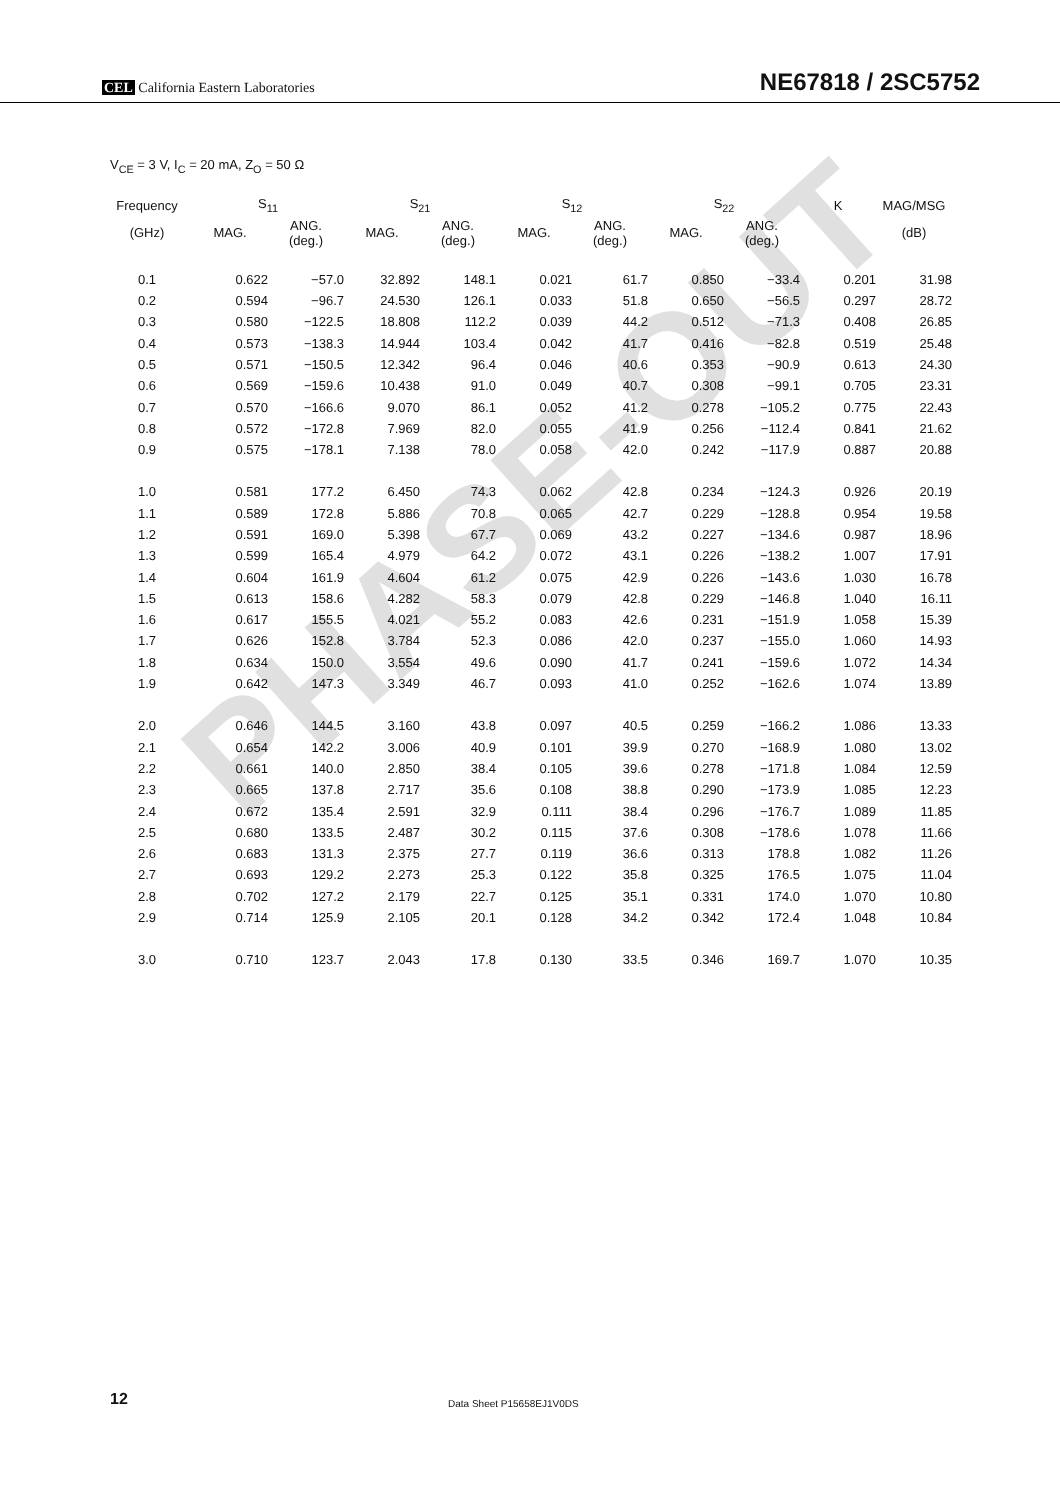PHASE-OUT
CEL California Eastern Laboratories
NE67818 / 2SC5752
V<sub>CE</sub> = 3 V, I<sub>C</sub> = 20 mA, Z<sub>O</sub> = 50 Ω
| Frequency | S<sub>11</sub> | | S<sub>21</sub> | | S<sub>12</sub> | | S<sub>22</sub> | | K | MAG/MSG |
| --- | --- | --- | --- | --- | --- | --- | --- | --- | --- | --- |
| (GHz) | MAG. | ANG. (deg.) | MAG. | ANG. (deg.) | MAG. | ANG. (deg.) | MAG. | ANG. (deg.) | | (dB) |
| 0.1 | 0.622 | −57.0 | 32.892 | 148.1 | 0.021 | 61.7 | 0.850 | −33.4 | 0.201 | 31.98 |
| 0.2 | 0.594 | −96.7 | 24.530 | 126.1 | 0.033 | 51.8 | 0.650 | −56.5 | 0.297 | 28.72 |
| 0.3 | 0.580 | −122.5 | 18.808 | 112.2 | 0.039 | 44.2 | 0.512 | −71.3 | 0.408 | 26.85 |
| 0.4 | 0.573 | −138.3 | 14.944 | 103.4 | 0.042 | 41.7 | 0.416 | −82.8 | 0.519 | 25.48 |
| 0.5 | 0.571 | −150.5 | 12.342 | 96.4 | 0.046 | 40.6 | 0.353 | −90.9 | 0.613 | 24.30 |
| 0.6 | 0.569 | −159.6 | 10.438 | 91.0 | 0.049 | 40.7 | 0.308 | −99.1 | 0.705 | 23.31 |
| 0.7 | 0.570 | −166.6 | 9.070 | 86.1 | 0.052 | 41.2 | 0.278 | −105.2 | 0.775 | 22.43 |
| 0.8 | 0.572 | −172.8 | 7.969 | 82.0 | 0.055 | 41.9 | 0.256 | −112.4 | 0.841 | 21.62 |
| 0.9 | 0.575 | −178.1 | 7.138 | 78.0 | 0.058 | 42.0 | 0.242 | −117.9 | 0.887 | 20.88 |
| 1.0 | 0.581 | 177.2 | 6.450 | 74.3 | 0.062 | 42.8 | 0.234 | −124.3 | 0.926 | 20.19 |
| 1.1 | 0.589 | 172.8 | 5.886 | 70.8 | 0.065 | 42.7 | 0.229 | −128.8 | 0.954 | 19.58 |
| 1.2 | 0.591 | 169.0 | 5.398 | 67.7 | 0.069 | 43.2 | 0.227 | −134.6 | 0.987 | 18.96 |
| 1.3 | 0.599 | 165.4 | 4.979 | 64.2 | 0.072 | 43.1 | 0.226 | −138.2 | 1.007 | 17.91 |
| 1.4 | 0.604 | 161.9 | 4.604 | 61.2 | 0.075 | 42.9 | 0.226 | −143.6 | 1.030 | 16.78 |
| 1.5 | 0.613 | 158.6 | 4.282 | 58.3 | 0.079 | 42.8 | 0.229 | −146.8 | 1.040 | 16.11 |
| 1.6 | 0.617 | 155.5 | 4.021 | 55.2 | 0.083 | 42.6 | 0.231 | −151.9 | 1.058 | 15.39 |
| 1.7 | 0.626 | 152.8 | 3.784 | 52.3 | 0.086 | 42.0 | 0.237 | −155.0 | 1.060 | 14.93 |
| 1.8 | 0.634 | 150.0 | 3.554 | 49.6 | 0.090 | 41.7 | 0.241 | −159.6 | 1.072 | 14.34 |
| 1.9 | 0.642 | 147.3 | 3.349 | 46.7 | 0.093 | 41.0 | 0.252 | −162.6 | 1.074 | 13.89 |
| 2.0 | 0.646 | 144.5 | 3.160 | 43.8 | 0.097 | 40.5 | 0.259 | −166.2 | 1.086 | 13.33 |
| 2.1 | 0.654 | 142.2 | 3.006 | 40.9 | 0.101 | 39.9 | 0.270 | −168.9 | 1.080 | 13.02 |
| 2.2 | 0.661 | 140.0 | 2.850 | 38.4 | 0.105 | 39.6 | 0.278 | −171.8 | 1.084 | 12.59 |
| 2.3 | 0.665 | 137.8 | 2.717 | 35.6 | 0.108 | 38.8 | 0.290 | −173.9 | 1.085 | 12.23 |
| 2.4 | 0.672 | 135.4 | 2.591 | 32.9 | 0.111 | 38.4 | 0.296 | −176.7 | 1.089 | 11.85 |
| 2.5 | 0.680 | 133.5 | 2.487 | 30.2 | 0.115 | 37.6 | 0.308 | −178.6 | 1.078 | 11.66 |
| 2.6 | 0.683 | 131.3 | 2.375 | 27.7 | 0.119 | 36.6 | 0.313 | 178.8 | 1.082 | 11.26 |
| 2.7 | 0.693 | 129.2 | 2.273 | 25.3 | 0.122 | 35.8 | 0.325 | 176.5 | 1.075 | 11.04 |
| 2.8 | 0.702 | 127.2 | 2.179 | 22.7 | 0.125 | 35.1 | 0.331 | 174.0 | 1.070 | 10.80 |
| 2.9 | 0.714 | 125.9 | 2.105 | 20.1 | 0.128 | 34.2 | 0.342 | 172.4 | 1.048 | 10.84 |
| 3.0 | 0.710 | 123.7 | 2.043 | 17.8 | 0.130 | 33.5 | 0.346 | 169.7 | 1.070 | 10.35 |
12 Data Sheet P15658EJ1V0DS